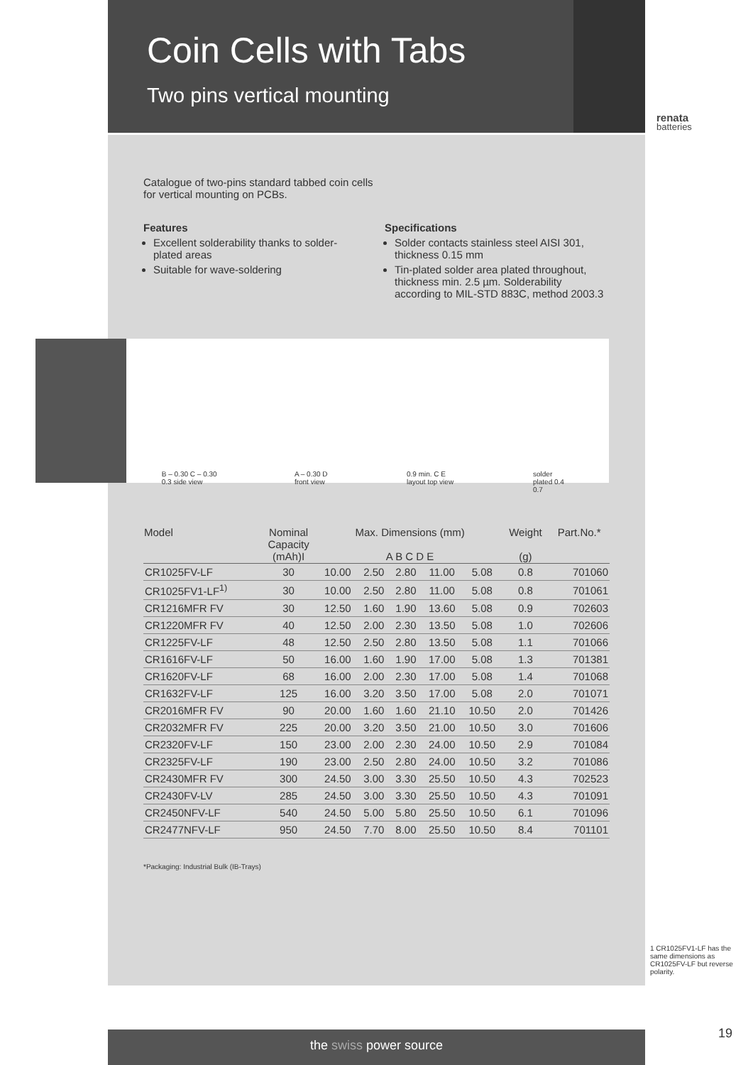Coin Cells with Tabs
Two pins vertical mounting
renata
batteries
Catalogue of two-pins standard tabbed coin cells
for vertical mounting on PCBs.
Features
Excellent solderability thanks to solder-plated areas
Suitable for wave-soldering
Specifications
Solder contacts stainless steel AISI 301, thickness 0.15 mm
Tin-plated solder area plated throughout, thickness min. 2.5 µm. Solderability according to MIL-STD 883C, method 2003.3
B – 0.30 C – 0.30 0.3 side view A – 0.30 D front view 0.9 min. C E layout top view solder plated 0.4 0.7
| Model | Nominal Capacity (mAh)I | Max. Dimensions (mm) A B C D E | | | | | Weight (g) | Part.No.* |
| --- | --- | --- | --- | --- | --- | --- | --- | --- |
| CR1025FV-LF | 30 | 10.00 | 2.50 | 2.80 | 11.00 | 5.08 | 0.8 | 701060 |
| CR1025FV1-LF<sup>1)</sup> | 30 | 10.00 | 2.50 | 2.80 | 11.00 | 5.08 | 0.8 | 701061 |
| CR1216MFR FV | 30 | 12.50 | 1.60 | 1.90 | 13.60 | 5.08 | 0.9 | 702603 |
| CR1220MFR FV | 40 | 12.50 | 2.00 | 2.30 | 13.50 | 5.08 | 1.0 | 702606 |
| CR1225FV-LF | 48 | 12.50 | 2.50 | 2.80 | 13.50 | 5.08 | 1.1 | 701066 |
| CR1616FV-LF | 50 | 16.00 | 1.60 | 1.90 | 17.00 | 5.08 | 1.3 | 701381 |
| CR1620FV-LF | 68 | 16.00 | 2.00 | 2.30 | 17.00 | 5.08 | 1.4 | 701068 |
| CR1632FV-LF | 125 | 16.00 | 3.20 | 3.50 | 17.00 | 5.08 | 2.0 | 701071 |
| CR2016MFR FV | 90 | 20.00 | 1.60 | 1.60 | 21.10 | 10.50 | 2.0 | 701426 |
| CR2032MFR FV | 225 | 20.00 | 3.20 | 3.50 | 21.00 | 10.50 | 3.0 | 701606 |
| CR2320FV-LF | 150 | 23.00 | 2.00 | 2.30 | 24.00 | 10.50 | 2.9 | 701084 |
| CR2325FV-LF | 190 | 23.00 | 2.50 | 2.80 | 24.00 | 10.50 | 3.2 | 701086 |
| CR2430MFR FV | 300 | 24.50 | 3.00 | 3.30 | 25.50 | 10.50 | 4.3 | 702523 |
| CR2430FV-LV | 285 | 24.50 | 3.00 | 3.30 | 25.50 | 10.50 | 4.3 | 701091 |
| CR2450NFV-LF | 540 | 24.50 | 5.00 | 5.80 | 25.50 | 10.50 | 6.1 | 701096 |
| CR2477NFV-LF | 950 | 24.50 | 7.70 | 8.00 | 25.50 | 10.50 | 8.4 | 701101 |
*Packaging: Industrial Bulk (IB-Trays)
1 CR1025FV1-LF has the same dimensions as CR1025FV-LF but reverse polarity.
the swiss power source 19